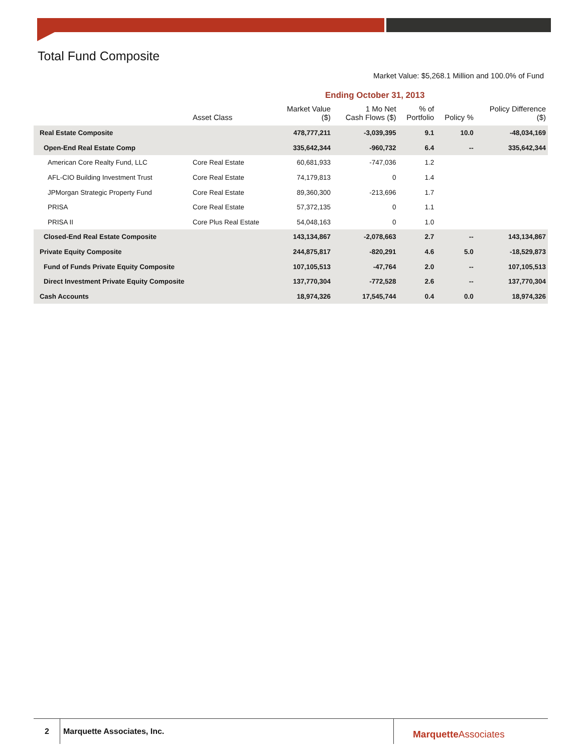Total Fund Composite
Market Value: $5,268.1 Million and 100.0% of Fund
Ending October 31, 2013
| | Asset Class | Market Value ($) | 1 Mo Net Cash Flows ($) | % of Portfolio | Policy % | Policy Difference ($) |
| --- | --- | --- | --- | --- | --- | --- |
| Real Estate Composite | | 478,777,211 | -3,039,395 | 9.1 | 10.0 | -48,034,169 |
| Open-End Real Estate Comp | | 335,642,344 | -960,732 | 6.4 | -- | 335,642,344 |
| American Core Realty Fund, LLC | Core Real Estate | 60,681,933 | -747,036 | 1.2 | | |
| AFL-CIO Building Investment Trust | Core Real Estate | 74,179,813 | 0 | 1.4 | | |
| JPMorgan Strategic Property Fund | Core Real Estate | 89,360,300 | -213,696 | 1.7 | | |
| PRISA | Core Real Estate | 57,372,135 | 0 | 1.1 | | |
| PRISA II | Core Plus Real Estate | 54,048,163 | 0 | 1.0 | | |
| Closed-End Real Estate Composite | | 143,134,867 | -2,078,663 | 2.7 | -- | 143,134,867 |
| Private Equity Composite | | 244,875,817 | -820,291 | 4.6 | 5.0 | -18,529,873 |
| Fund of Funds Private Equity Composite | | 107,105,513 | -47,764 | 2.0 | -- | 107,105,513 |
| Direct Investment Private Equity Composite | | 137,770,304 | -772,528 | 2.6 | -- | 137,770,304 |
| Cash Accounts | | 18,974,326 | 17,545,744 | 0.4 | 0.0 | 18,974,326 |
2 Marquette Associates, Inc. Marquette Associates